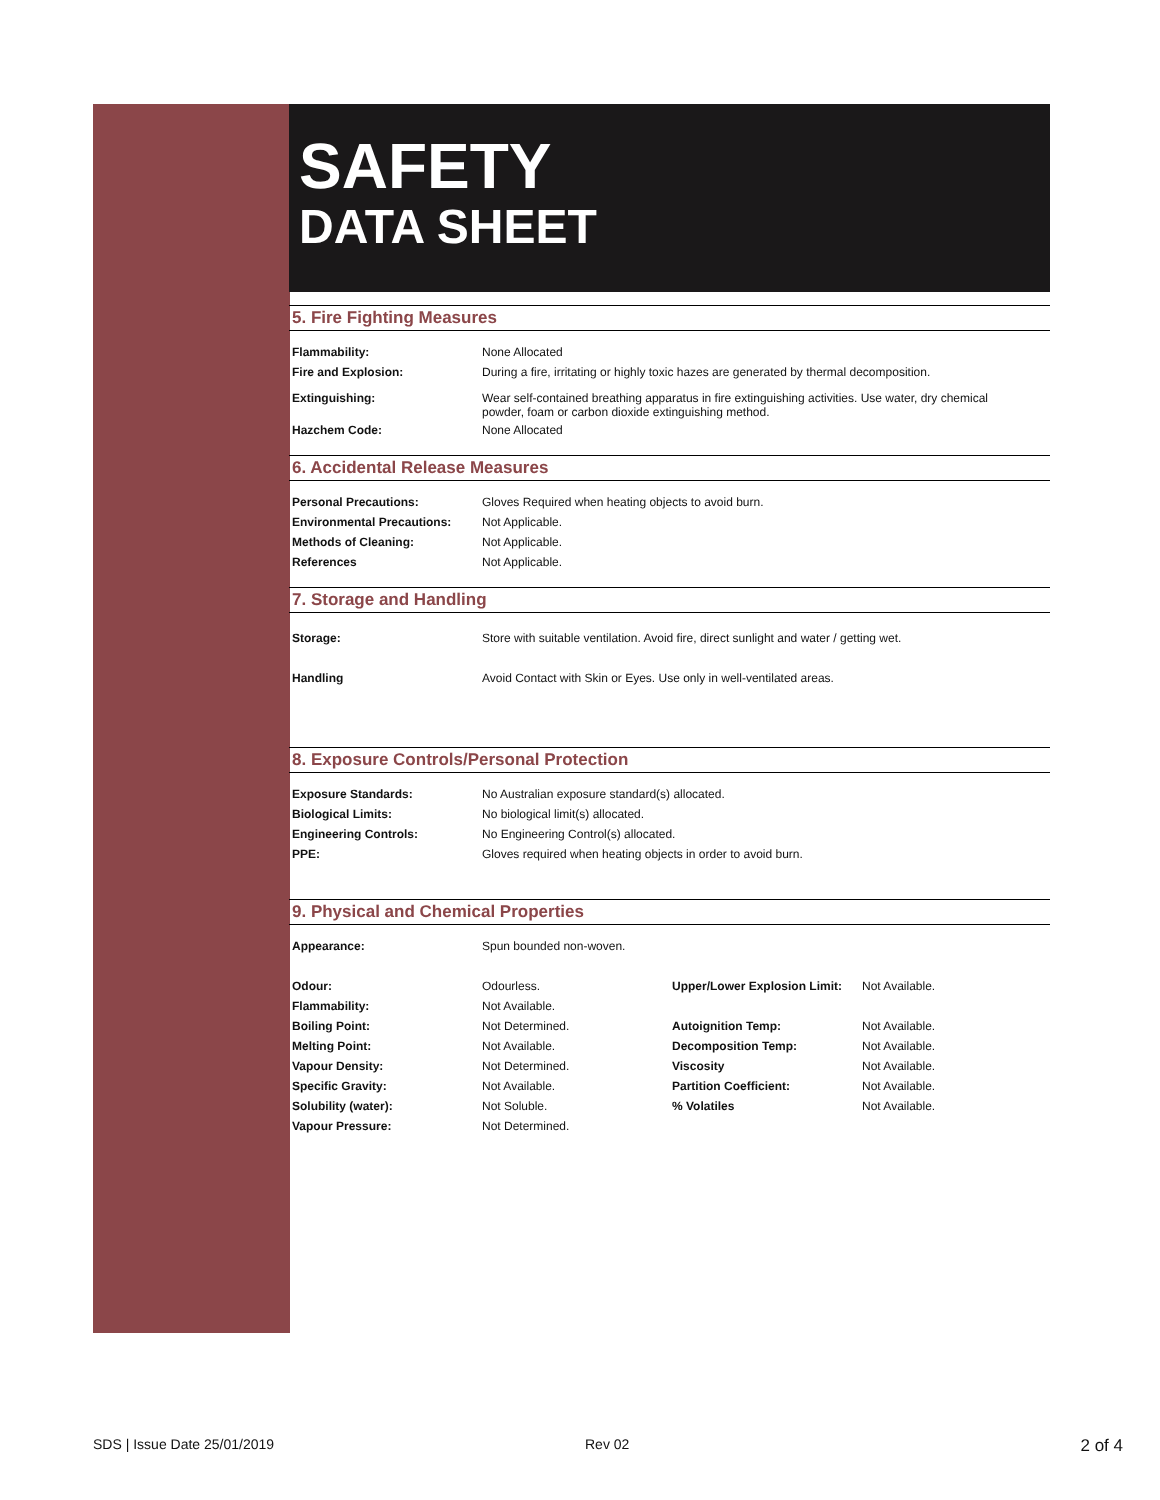SAFETY
DATA SHEET
5. Fire Fighting Measures
| Flammability: | None Allocated |
| Fire and Explosion: | During a fire, irritating or highly toxic hazes are generated by thermal decomposition. |
| Extinguishing: | Wear self-contained breathing apparatus in fire extinguishing activities. Use water, dry chemical powder, foam or carbon dioxide extinguishing method. |
| Hazchem Code: | None Allocated |
6. Accidental Release Measures
| Personal Precautions: | Gloves Required when heating objects to avoid burn. |
| Environmental Precautions: | Not Applicable. |
| Methods of Cleaning: | Not Applicable. |
| References | Not Applicable. |
7. Storage and Handling
| Storage: | Store with suitable ventilation. Avoid fire, direct sunlight and water / getting wet. |
| Handling | Avoid Contact with Skin or Eyes. Use only in well-ventilated areas. |
8. Exposure Controls/Personal Protection
| Exposure Standards: | No Australian exposure standard(s) allocated. |
| Biological Limits: | No biological limit(s) allocated. |
| Engineering Controls: | No Engineering Control(s) allocated. |
| PPE: | Gloves required when heating objects in order to avoid burn. |
9. Physical and Chemical Properties
| Appearance: | Spun bounded non-woven. | | |
| Odour: | Odourless. | Upper/Lower Explosion Limit: | Not Available. |
| Flammability: | Not Available. | | |
| Boiling Point: | Not Determined. | Autoignition Temp: | Not Available. |
| Melting Point: | Not Available. | Decomposition Temp: | Not Available. |
| Vapour Density: | Not Determined. | Viscosity | Not Available. |
| Specific Gravity: | Not Available. | Partition Coefficient: | Not Available. |
| Solubility (water): | Not Soluble. | % Volatiles | Not Available. |
| Vapour Pressure: | Not Determined. | | |
SDS | Issue Date 25/01/2019 Rev 02 2 of 4